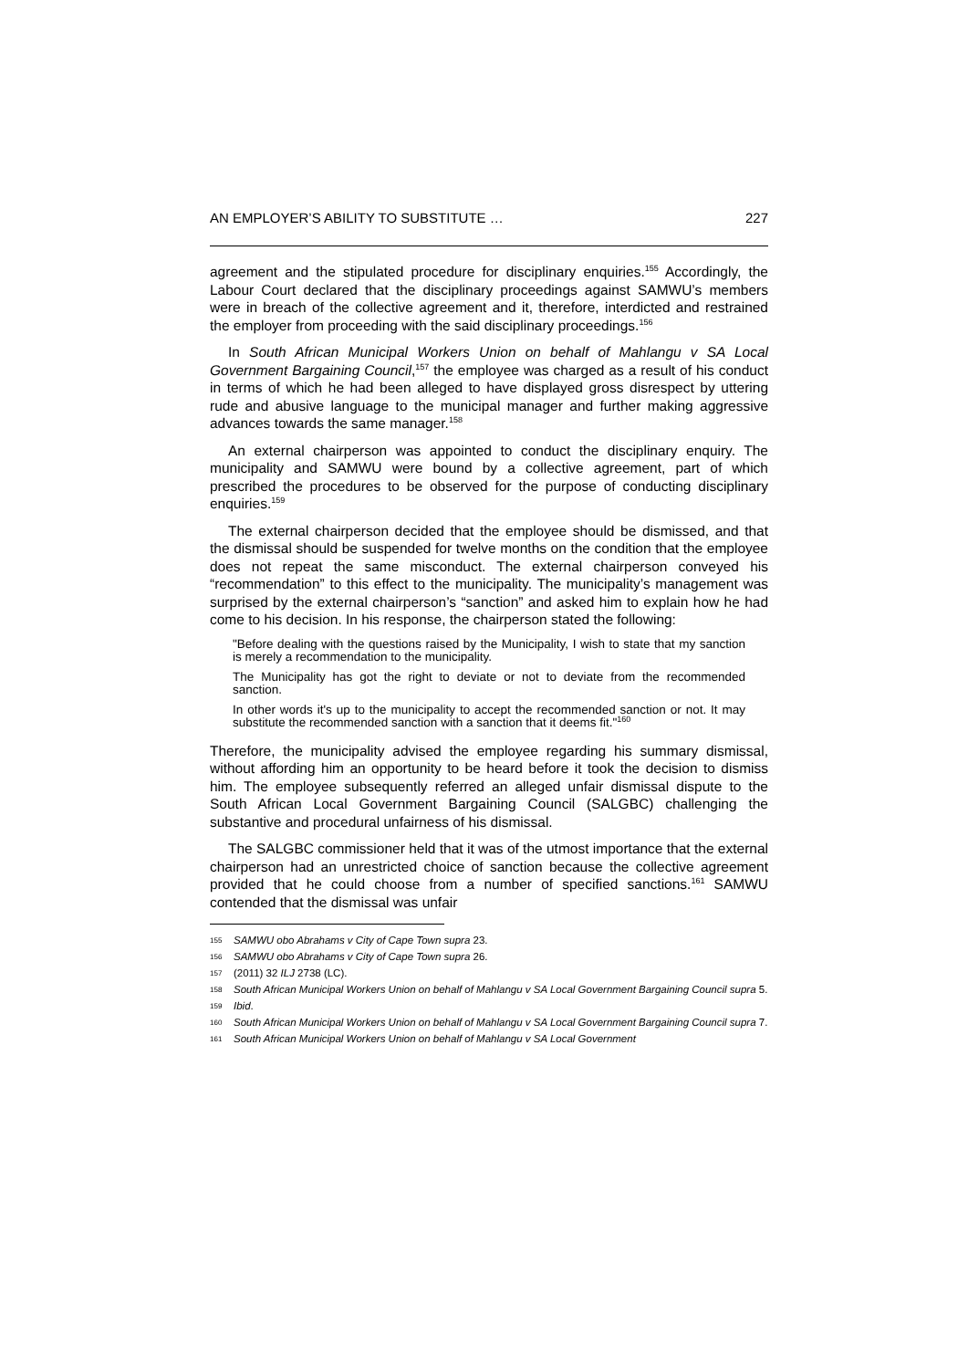AN EMPLOYER’S ABILITY TO SUBSTITUTE … 227
agreement and the stipulated procedure for disciplinary enquiries.<sup>155</sup> Accordingly, the Labour Court declared that the disciplinary proceedings against SAMWU’s members were in breach of the collective agreement and it, therefore, interdicted and restrained the employer from proceeding with the said disciplinary proceedings.<sup>156</sup>
In South African Municipal Workers Union on behalf of Mahlangu v SA Local Government Bargaining Council,<sup>157</sup> the employee was charged as a result of his conduct in terms of which he had been alleged to have displayed gross disrespect by uttering rude and abusive language to the municipal manager and further making aggressive advances towards the same manager.<sup>158</sup>
An external chairperson was appointed to conduct the disciplinary enquiry. The municipality and SAMWU were bound by a collective agreement, part of which prescribed the procedures to be observed for the purpose of conducting disciplinary enquiries.<sup>159</sup>
The external chairperson decided that the employee should be dismissed, and that the dismissal should be suspended for twelve months on the condition that the employee does not repeat the same misconduct. The external chairperson conveyed his “recommendation” to this effect to the municipality. The municipality’s management was surprised by the external chairperson’s “sanction” and asked him to explain how he had come to his decision. In his response, the chairperson stated the following:
"Before dealing with the questions raised by the Municipality, I wish to state that my sanction is merely a recommendation to the municipality.
The Municipality has got the right to deviate or not to deviate from the recommended sanction.
In other words it's up to the municipality to accept the recommended sanction or not. It may substitute the recommended sanction with a sanction that it deems fit."<sup>160</sup>
Therefore, the municipality advised the employee regarding his summary dismissal, without affording him an opportunity to be heard before it took the decision to dismiss him. The employee subsequently referred an alleged unfair dismissal dispute to the South African Local Government Bargaining Council (SALGBC) challenging the substantive and procedural unfairness of his dismissal.
The SALGBC commissioner held that it was of the utmost importance that the external chairperson had an unrestricted choice of sanction because the collective agreement provided that he could choose from a number of specified sanctions.<sup>161</sup> SAMWU contended that the dismissal was unfair
155 SAMWU obo Abrahams v City of Cape Town supra 23.
156 SAMWU obo Abrahams v City of Cape Town supra 26.
157 (2011) 32 ILJ 2738 (LC).
158 South African Municipal Workers Union on behalf of Mahlangu v SA Local Government Bargaining Council supra 5.
159 Ibid.
160 South African Municipal Workers Union on behalf of Mahlangu v SA Local Government Bargaining Council supra 7.
161 South African Municipal Workers Union on behalf of Mahlangu v SA Local Government